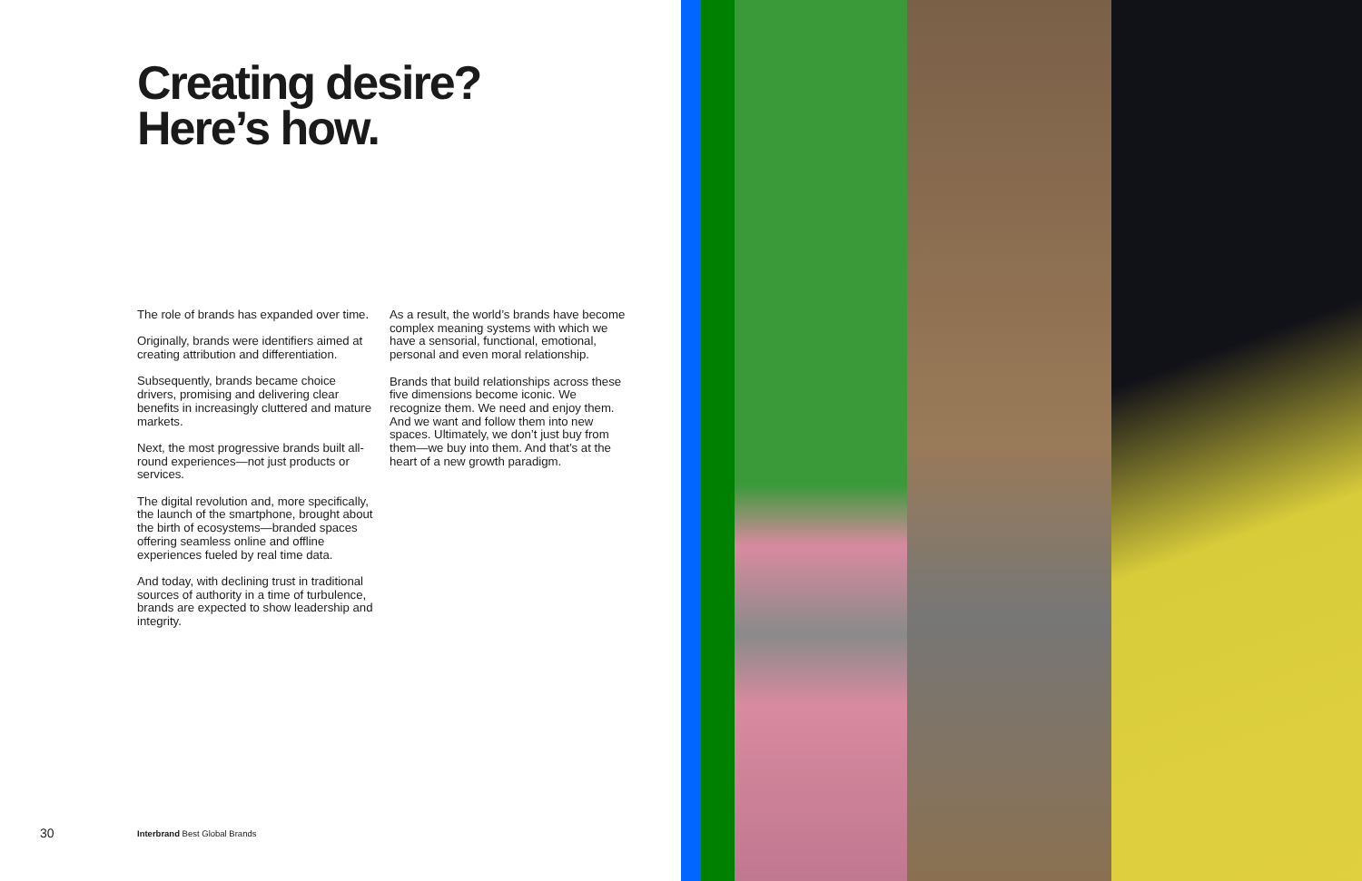Creating desire?
Here’s how.
The role of brands has expanded over time.
Originally, brands were identifiers aimed at creating attribution and differentiation.
Subsequently, brands became choice drivers, promising and delivering clear benefits in increasingly cluttered and mature markets.
Next, the most progressive brands built all-round experiences—not just products or services.
The digital revolution and, more specifically, the launch of the smartphone, brought about the birth of ecosystems—branded spaces offering seamless online and offline experiences fueled by real time data.
And today, with declining trust in traditional sources of authority in a time of turbulence, brands are expected to show leadership and integrity.
As a result, the world’s brands have become complex meaning systems with which we have a sensorial, functional, emotional, personal and even moral relationship.
Brands that build relationships across these five dimensions become iconic. We recognize them. We need and enjoy them. And we want and follow them into new spaces. Ultimately, we don’t just buy from them—we buy into them. And that’s at the heart of a new growth paradigm.
30 Interbrand Best Global Brands